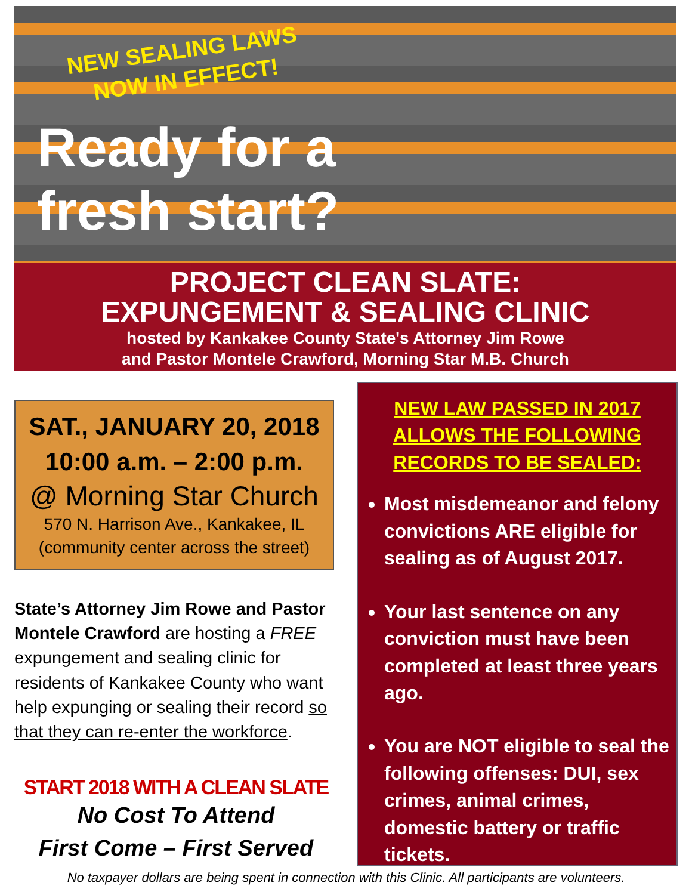NEW SEALING LAWS
NOW IN EFFECT!
Ready for a
fresh start?
PROJECT CLEAN SLATE:
EXPUNGEMENT & SEALING CLINIC
hosted by Kankakee County State's Attorney Jim Rowe
and Pastor Montele Crawford, Morning Star M.B. Church
SAT., JANUARY 20, 2018
10:00 a.m. – 2:00 p.m.
@ Morning Star Church
570 N. Harrison Ave., Kankakee, IL
(community center across the street)
State’s Attorney Jim Rowe and Pastor Montele Crawford are hosting a FREE expungement and sealing clinic for residents of Kankakee County who want help expunging or sealing their record so that they can re-enter the workforce.
START 2018 WITH A CLEAN SLATE
No Cost To Attend
First Come – First Served
NEW LAW PASSED IN 2017
ALLOWS THE FOLLOWING
RECORDS TO BE SEALED:
Most misdemeanor and felony convictions ARE eligible for sealing as of August 2017.
Your last sentence on any conviction must have been completed at least three years ago.
You are NOT eligible to seal the following offenses: DUI, sex crimes, animal crimes, domestic battery or traffic tickets.
No taxpayer dollars are being spent in connection with this Clinic. All participants are volunteers.